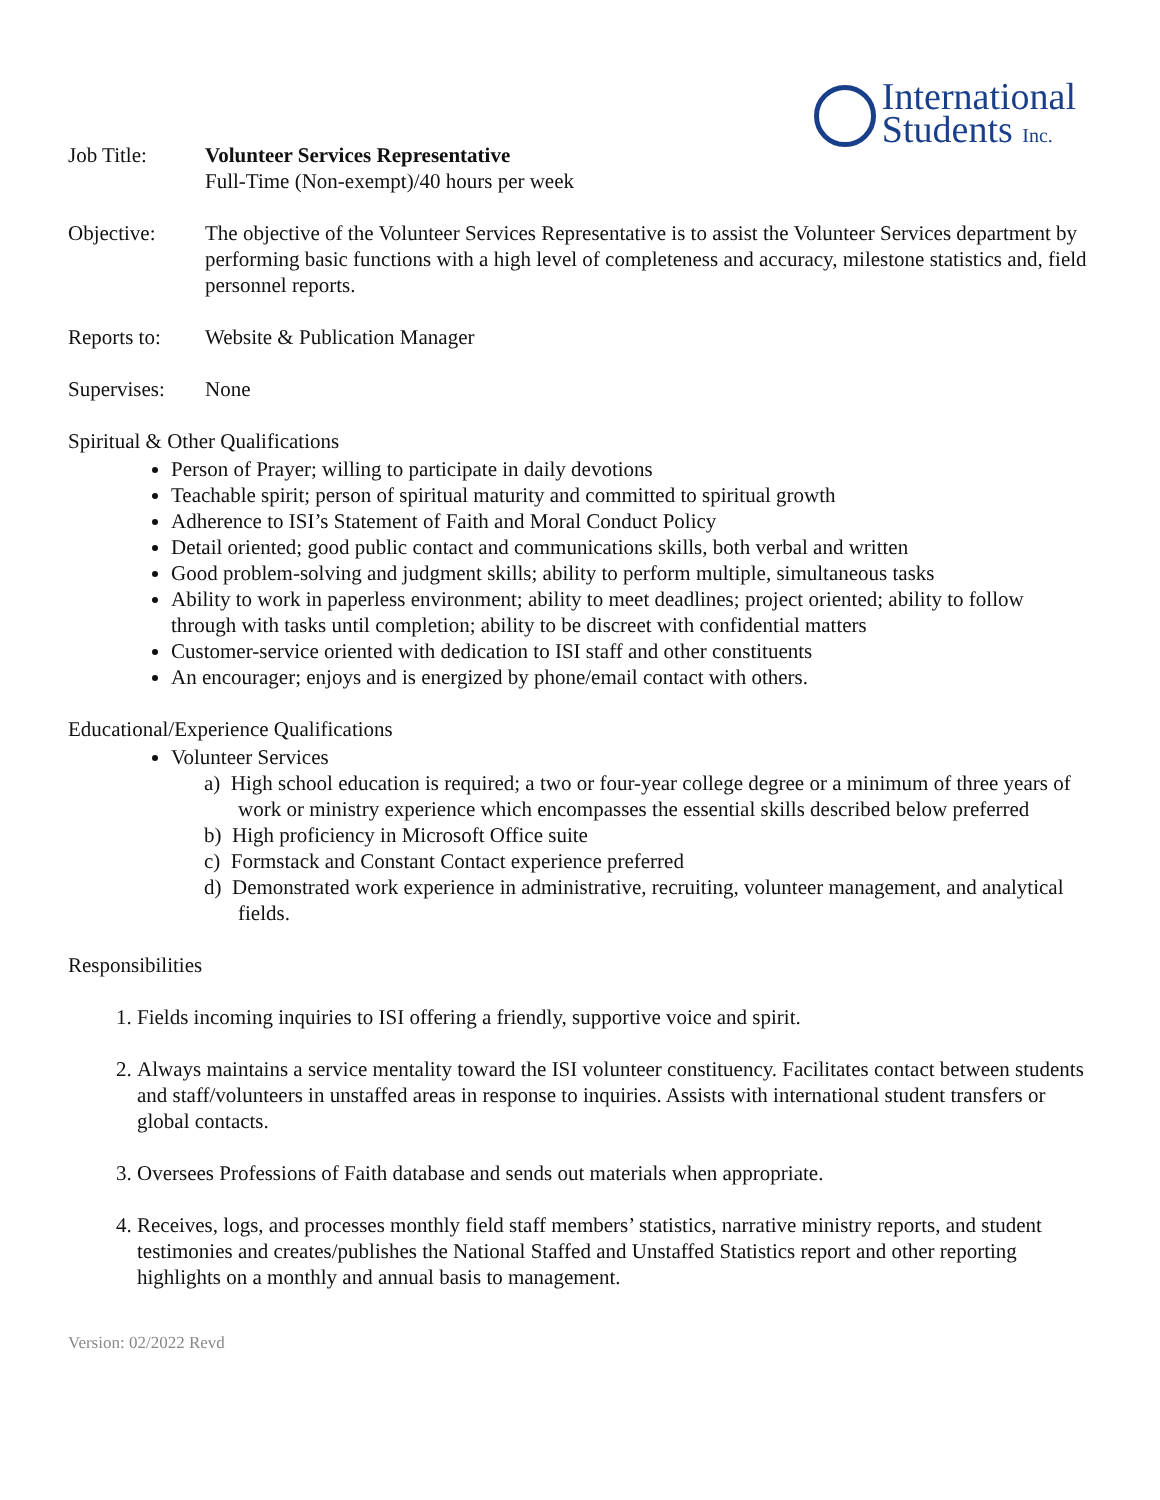International
Students Inc.
Job Title: Volunteer Services Representative
Full-Time (Non-exempt)/40 hours per week
Objective: The objective of the Volunteer Services Representative is to assist the Volunteer Services department by performing basic functions with a high level of completeness and accuracy, milestone statistics and, field personnel reports.
Reports to:
Website & Publication Manager
Supervises:
None
Spiritual & Other Qualifications
Person of Prayer; willing to participate in daily devotions
Teachable spirit; person of spiritual maturity and committed to spiritual growth
Adherence to ISI’s Statement of Faith and Moral Conduct Policy
Detail oriented; good public contact and communications skills, both verbal and written
Good problem-solving and judgment skills; ability to perform multiple, simultaneous tasks
Ability to work in paperless environment; ability to meet deadlines; project oriented; ability to follow through with tasks until completion; ability to be discreet with confidential matters
Customer-service oriented with dedication to ISI staff and other constituents
An encourager; enjoys and is energized by phone/email contact with others.
Educational/Experience Qualifications
Volunteer Services
a) High school education is required; a two or four-year college degree or a minimum of three years of work or ministry experience which encompasses the essential skills described below preferred
b) High proficiency in Microsoft Office suite
c) Formstack and Constant Contact experience preferred
d) Demonstrated work experience in administrative, recruiting, volunteer management, and analytical fields.
Responsibilities
1. Fields incoming inquiries to ISI offering a friendly, supportive voice and spirit.
2. Always maintains a service mentality toward the ISI volunteer constituency. Facilitates contact between students and staff/volunteers in unstaffed areas in response to inquiries. Assists with international student transfers or global contacts.
3. Oversees Professions of Faith database and sends out materials when appropriate.
4. Receives, logs, and processes monthly field staff members’ statistics, narrative ministry reports, and student testimonies and creates/publishes the National Staffed and Unstaffed Statistics report and other reporting highlights on a monthly and annual basis to management.
Version: 02/2022 Revd